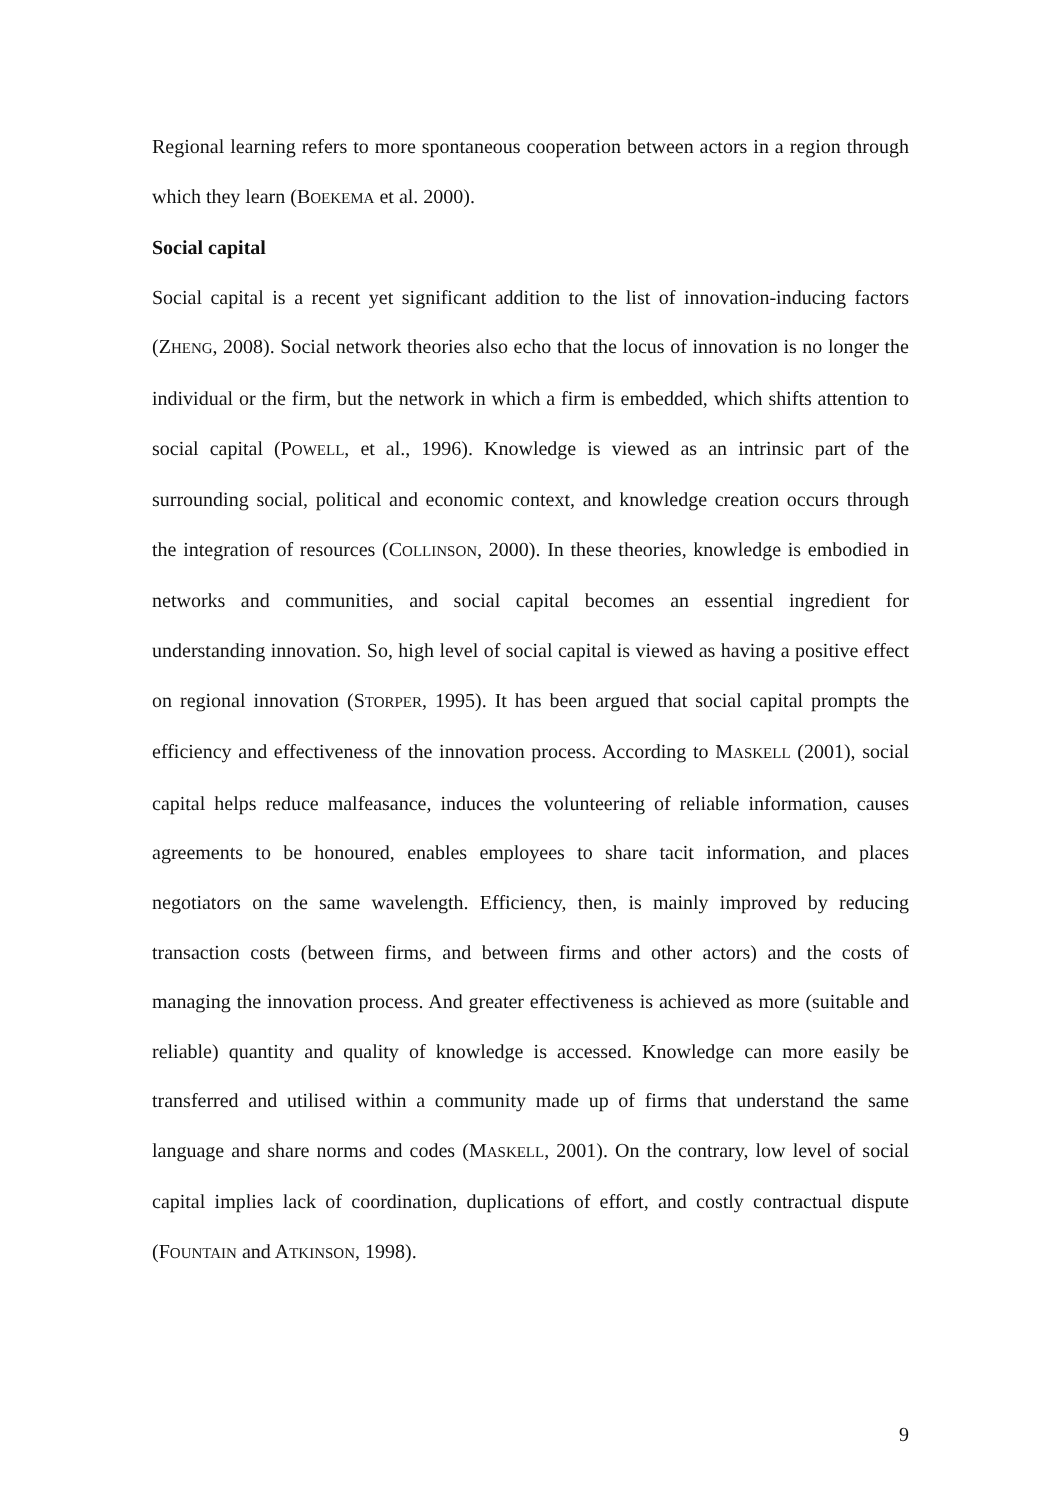Regional learning refers to more spontaneous cooperation between actors in a region through which they learn (BOEKEMA et al. 2000).
Social capital
Social capital is a recent yet significant addition to the list of innovation-inducing factors (ZHENG, 2008). Social network theories also echo that the locus of innovation is no longer the individual or the firm, but the network in which a firm is embedded, which shifts attention to social capital (POWELL, et al., 1996). Knowledge is viewed as an intrinsic part of the surrounding social, political and economic context, and knowledge creation occurs through the integration of resources (COLLINSON, 2000). In these theories, knowledge is embodied in networks and communities, and social capital becomes an essential ingredient for understanding innovation. So, high level of social capital is viewed as having a positive effect on regional innovation (STORPER, 1995). It has been argued that social capital prompts the efficiency and effectiveness of the innovation process. According to MASKELL (2001), social capital helps reduce malfeasance, induces the volunteering of reliable information, causes agreements to be honoured, enables employees to share tacit information, and places negotiators on the same wavelength. Efficiency, then, is mainly improved by reducing transaction costs (between firms, and between firms and other actors) and the costs of managing the innovation process. And greater effectiveness is achieved as more (suitable and reliable) quantity and quality of knowledge is accessed. Knowledge can more easily be transferred and utilised within a community made up of firms that understand the same language and share norms and codes (MASKELL, 2001). On the contrary, low level of social capital implies lack of coordination, duplications of effort, and costly contractual dispute (FOUNTAIN and ATKINSON, 1998).
9